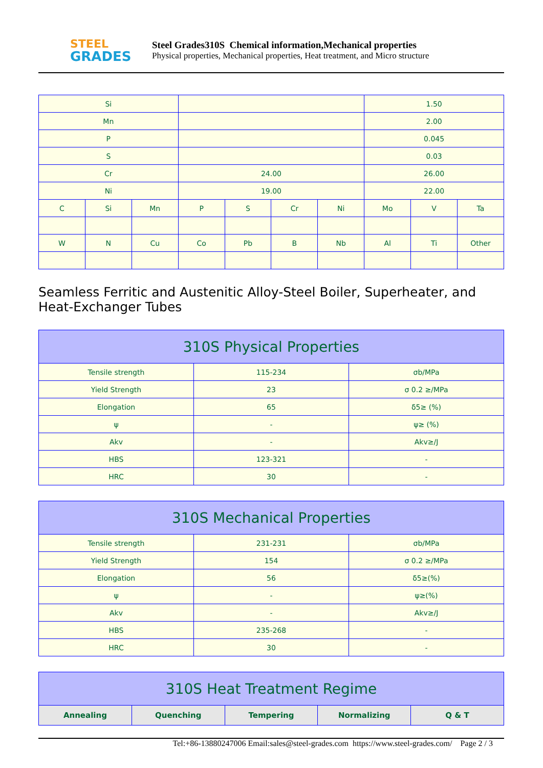STEEL
GRADES
Steel Grades310S Chemical information,Mechanical properties
Physical properties, Mechanical properties, Heat treatment, and Micro structure
| Si | | | | | | | 1.50 | | |
| Mn | | | | | | | 2.00 | | |
| P | | | | | | | 0.045 | | |
| S | | | | | | | 0.03 | | |
| Cr | | | 24.00 | | | | 26.00 | | |
| Ni | | | 19.00 | | | | 22.00 | | |
| C | Si | Mn | P | S | Cr | Ni | Mo | V | Ta |
| W | N | Cu | Co | Pb | B | Nb | Al | Ti | Other |
Seamless Ferritic and Austenitic Alloy-Steel Boiler, Superheater, and Heat-Exchanger Tubes
| 310S Physical Properties | | |
| --- | --- | --- |
| Tensile strength | 115-234 | σb/MPa |
| Yield Strength | 23 | σ 0.2 ≥/MPa |
| Elongation | 65 | δ5≥ (%) |
| ψ | - | ψ≥ (%) |
| Akv | - | Akv≥/J |
| HBS | 123-321 | - |
| HRC | 30 | - |
| 310S Mechanical Properties | | |
| --- | --- | --- |
| Tensile strength | 231-231 | σb/MPa |
| Yield Strength | 154 | σ 0.2 ≥/MPa |
| Elongation | 56 | δ5≥(%) |
| ψ | - | ψ≥(%) |
| Akv | - | Akv≥/J |
| HBS | 235-268 | - |
| HRC | 30 | - |
| 310S Heat Treatment Regime | | | | |
| --- | --- | --- | --- | --- |
| Annealing | Quenching | Tempering | Normalizing | Q & T |
Tel:+86-13880247006 Email:sales@steel-grades.com https://www.steel-grades.com/ Page 2 / 3